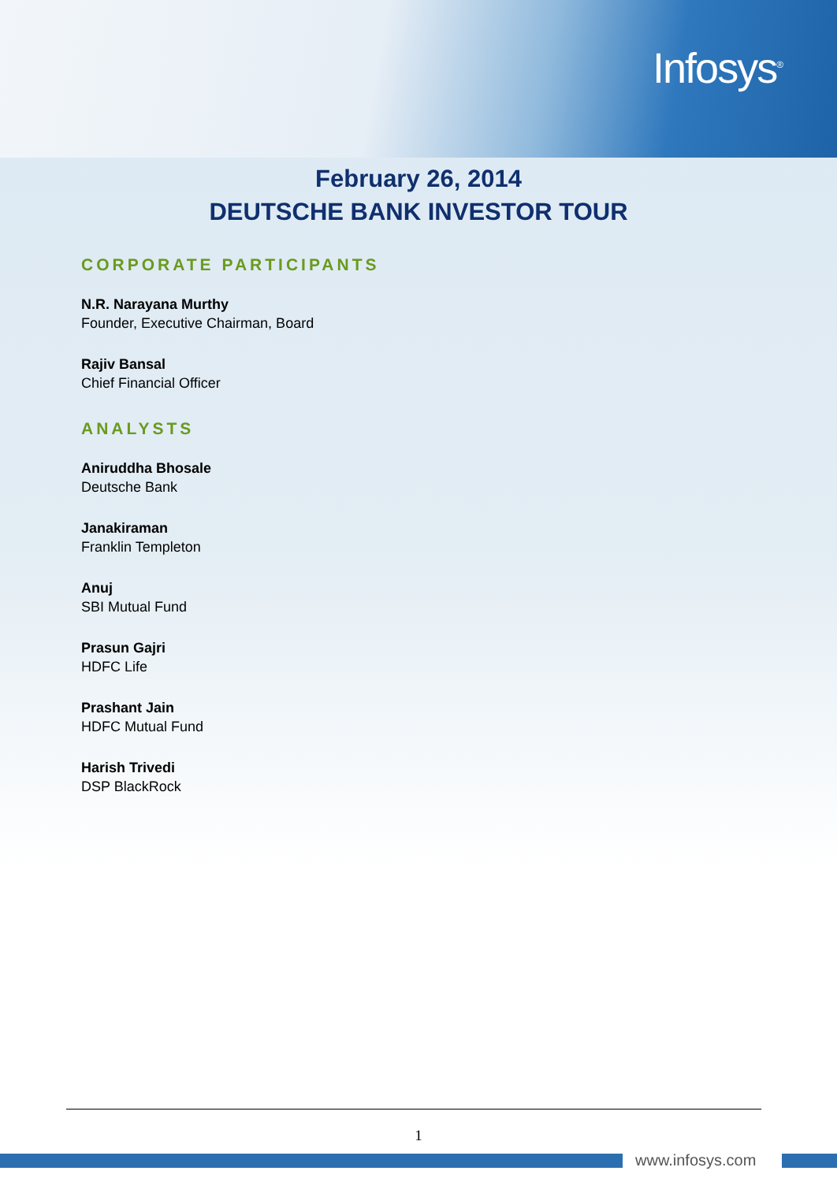Infosys<sup>®</sup>
February 26, 2014
DEUTSCHE BANK INVESTOR TOUR
CORPORATE PARTICIPANTS
N.R. Narayana Murthy
Founder, Executive Chairman, Board
Rajiv Bansal
Chief Financial Officer
ANALYSTS
Aniruddha Bhosale
Deutsche Bank
Janakiraman
Franklin Templeton
Anuj
SBI Mutual Fund
Prasun Gajri
HDFC Life
Prashant Jain
HDFC Mutual Fund
Harish Trivedi
DSP BlackRock
1
www.infosys.com